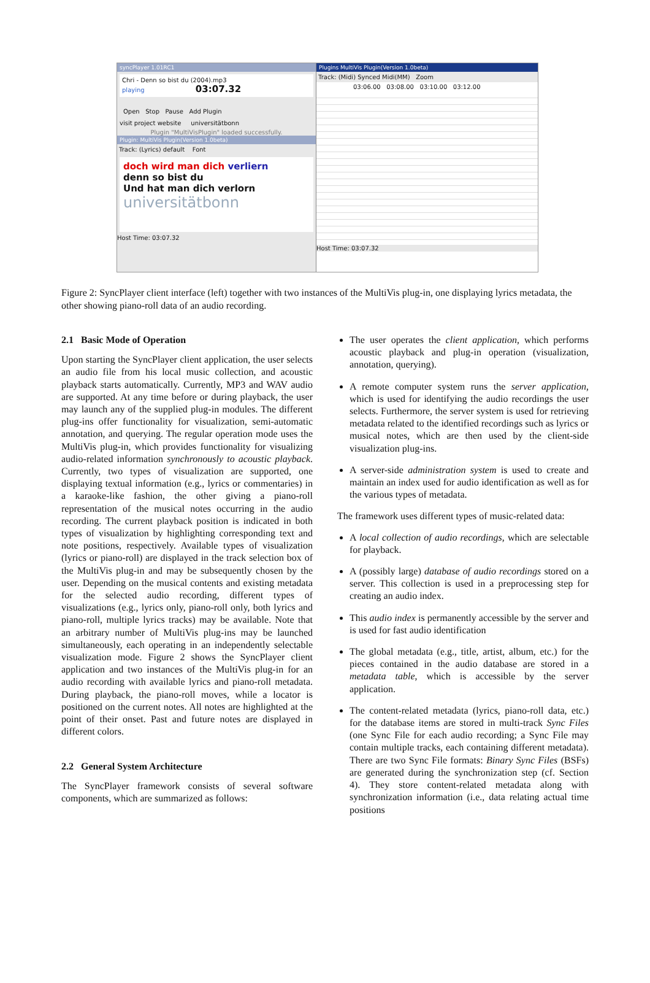syncPlayer 1.01RC1
Chri - Denn so bist du (2004).mp3
playing 03:07.32
Open Stop Pause Add Plugin
visit project website universitätbonn
Plugin "MultiVisPlugin" loaded successfully.
Plugin: MultiVis Plugin(Version 1.0beta)
Track: (Lyrics) default Font
doch wird man dich verliern
denn so bist du
Und hat man dich verlorn
universitätbonn
Host Time: 03:07.32
Plugins MultiVis Plugin(Version 1.0beta)
Track: (Midi) Synced Midi(MM) Zoom
03:06.00 03:08.00 03:10.00 03:12.00
Host Time: 03:07.32
Figure 2: SyncPlayer client interface (left) together with two instances of the MultiVis plug-in, one displaying lyrics metadata, the other showing piano-roll data of an audio recording.
2.1 Basic Mode of Operation
Upon starting the SyncPlayer client application, the user selects an audio file from his local music collection, and acoustic playback starts automatically. Currently, MP3 and WAV audio are supported. At any time before or during playback, the user may launch any of the supplied plug-in modules. The different plug-ins offer functionality for visualization, semi-automatic annotation, and querying. The regular operation mode uses the MultiVis plug-in, which provides functionality for visualizing audio-related information synchronously to acoustic playback. Currently, two types of visualization are supported, one displaying textual information (e.g., lyrics or commentaries) in a karaoke-like fashion, the other giving a piano-roll representation of the musical notes occurring in the audio recording. The current playback position is indicated in both types of visualization by highlighting corresponding text and note positions, respectively. Available types of visualization (lyrics or piano-roll) are displayed in the track selection box of the MultiVis plug-in and may be subsequently chosen by the user. Depending on the musical contents and existing metadata for the selected audio recording, different types of visualizations (e.g., lyrics only, piano-roll only, both lyrics and piano-roll, multiple lyrics tracks) may be available. Note that an arbitrary number of MultiVis plug-ins may be launched simultaneously, each operating in an independently selectable visualization mode. Figure 2 shows the SyncPlayer client application and two instances of the MultiVis plug-in for an audio recording with available lyrics and piano-roll metadata. During playback, the piano-roll moves, while a locator is positioned on the current notes. All notes are highlighted at the point of their onset. Past and future notes are displayed in different colors.
2.2 General System Architecture
The SyncPlayer framework consists of several software components, which are summarized as follows:
The user operates the client application, which performs acoustic playback and plug-in operation (visualization, annotation, querying).
A remote computer system runs the server application, which is used for identifying the audio recordings the user selects. Furthermore, the server system is used for retrieving metadata related to the identified recordings such as lyrics or musical notes, which are then used by the client-side visualization plug-ins.
A server-side administration system is used to create and maintain an index used for audio identification as well as for the various types of metadata.
The framework uses different types of music-related data:
A local collection of audio recordings, which are selectable for playback.
A (possibly large) database of audio recordings stored on a server. This collection is used in a preprocessing step for creating an audio index.
This audio index is permanently accessible by the server and is used for fast audio identification
The global metadata (e.g., title, artist, album, etc.) for the pieces contained in the audio database are stored in a metadata table, which is accessible by the server application.
The content-related metadata (lyrics, piano-roll data, etc.) for the database items are stored in multi-track Sync Files (one Sync File for each audio recording; a Sync File may contain multiple tracks, each containing different metadata). There are two Sync File formats: Binary Sync Files (BSFs) are generated during the synchronization step (cf. Section 4). They store content-related metadata along with synchronization information (i.e., data relating actual time positions